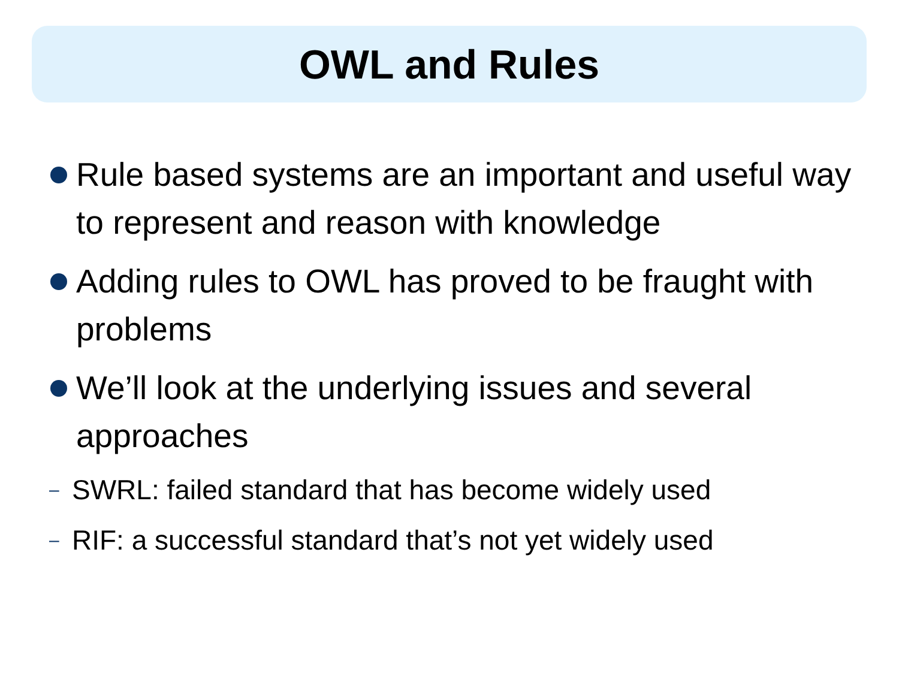OWL and Rules
Rule based systems are an important and useful way to represent and reason with knowledge
Adding rules to OWL has proved to be fraught with problems
We’ll look at the underlying issues and several approaches
– SWRL: failed standard that has become widely used
– RIF: a successful standard that’s not yet widely used